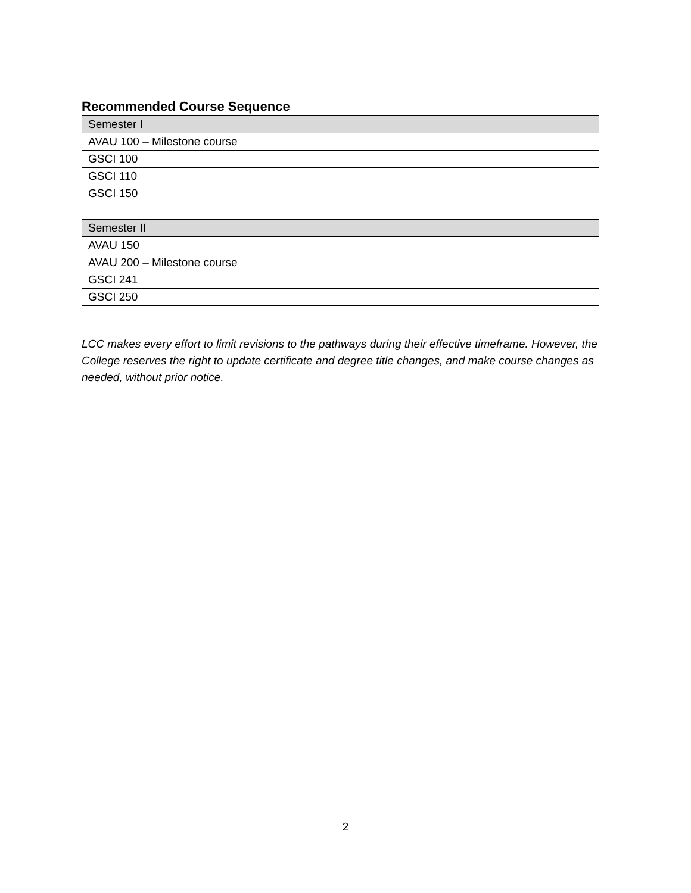Recommended Course Sequence
| Semester I |
| --- |
| AVAU 100 – Milestone course |
| GSCI 100 |
| GSCI 110 |
| GSCI 150 |
| Semester II |
| --- |
| AVAU 150 |
| AVAU 200 – Milestone course |
| GSCI 241 |
| GSCI 250 |
LCC makes every effort to limit revisions to the pathways during their effective timeframe. However, the College reserves the right to update certificate and degree title changes, and make course changes as needed, without prior notice.
2